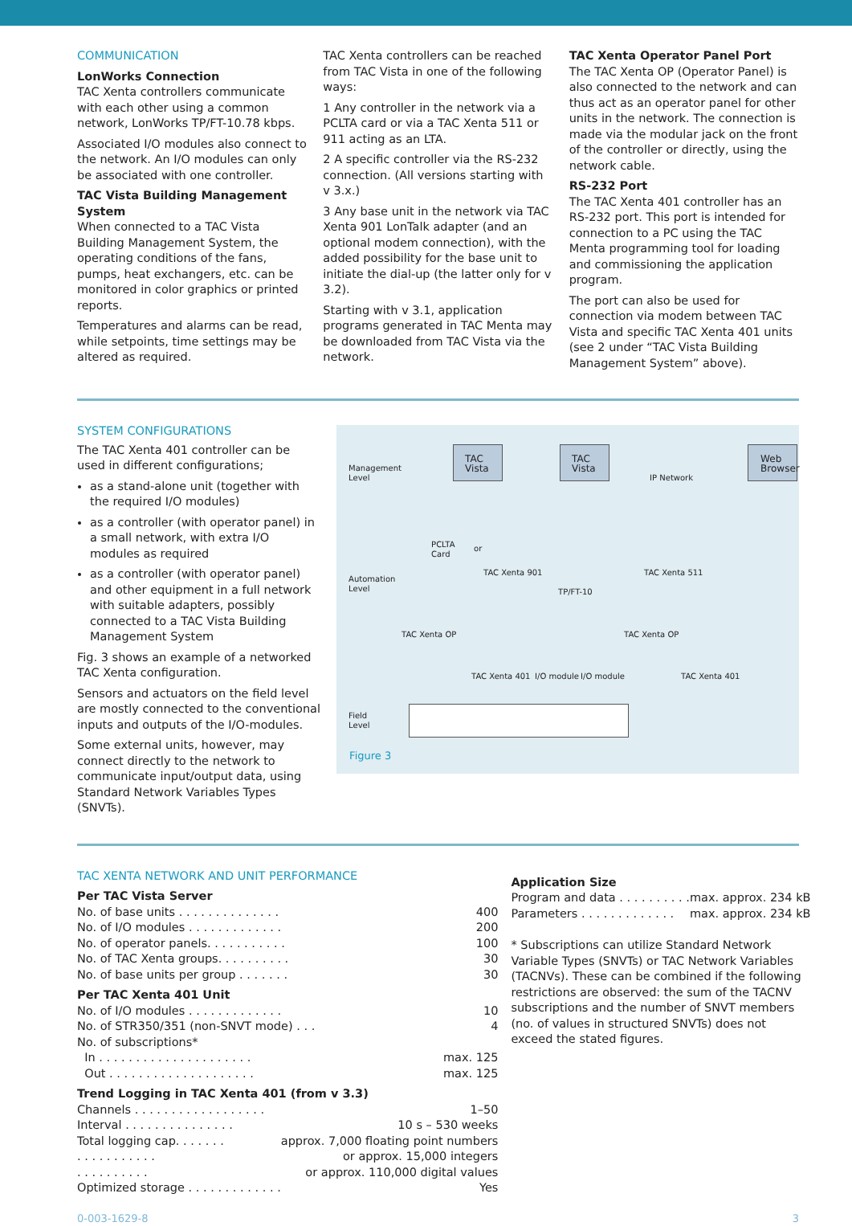COMMUNICATION
LonWorks Connection
TAC Xenta controllers communicate with each other using a common network, LonWorks TP/FT-10.78 kbps.
Associated I/O modules also connect to the network. An I/O modules can only be associated with one controller.
TAC Vista Building Management System
When connected to a TAC Vista Building Management System, the operating conditions of the fans, pumps, heat exchangers, etc. can be monitored in color graphics or printed reports.
Temperatures and alarms can be read, while setpoints, time settings may be altered as required.
TAC Xenta controllers can be reached from TAC Vista in one of the following ways:
1 Any controller in the network via a PCLTA card or via a TAC Xenta 511 or 911 acting as an LTA.
2 A specific controller via the RS-232 connection. (All versions starting with v 3.x.)
3 Any base unit in the network via TAC Xenta 901 LonTalk adapter (and an optional modem connection), with the added possibility for the base unit to initiate the dial-up (the latter only for v 3.2).
Starting with v 3.1, application programs generated in TAC Menta may be downloaded from TAC Vista via the network.
TAC Xenta Operator Panel Port
The TAC Xenta OP (Operator Panel) is also connected to the network and can thus act as an operator panel for other units in the network. The connection is made via the modular jack on the front of the controller or directly, using the network cable.
RS-232 Port
The TAC Xenta 401 controller has an RS-232 port. This port is intended for connection to a PC using the TAC Menta programming tool for loading and commissioning the application program.
The port can also be used for connection via modem between TAC Vista and specific TAC Xenta 401 units (see 2 under “TAC Vista Building Management System” above).
SYSTEM CONFIGURATIONS
The TAC Xenta 401 controller can be used in different configurations;
as a stand-alone unit (together with the required I/O modules)
as a controller (with operator panel) in a small network, with extra I/O modules as required
as a controller (with operator panel) and other equipment in a full network with suitable adapters, possibly connected to a TAC Vista Building Management System
Fig. 3 shows an example of a networked TAC Xenta configuration.
Sensors and actuators on the field level are mostly connected to the conventional inputs and outputs of the I/O-modules.
Some external units, however, may connect directly to the network to communicate input/output data, using Standard Network Variables Types (SNVTs).
Management
Level
Automation
Level
Field
Level
TAC
Vista
TAC
Vista
IP Network
Web
Browser
PCLTA
Card
or
TAC Xenta 901 TAC Xenta 511
TP/FT-10
TAC Xenta OP TAC Xenta OP
TAC Xenta 401 I/O module I/O module TAC Xenta 401
Figure 3
TAC XENTA NETWORK AND UNIT PERFORMANCE
Per TAC Vista Server
| No. of base units . . . . . . . . . . . . . . | 400 |
| No. of I/O modules . . . . . . . . . . . . . | 200 |
| No. of operator panels. . . . . . . . . . . | 100 |
| No. of TAC Xenta groups. . . . . . . . . . | 30 |
| No. of base units per group . . . . . . . | 30 |
Per TAC Xenta 401 Unit
| No. of I/O modules . . . . . . . . . . . . . | 10 |
| No. of STR350/351 (non-SNVT mode) . . . | 4 |
| No. of subscriptions* | |
| In . . . . . . . . . . . . . . . . . . . . . | max. 125 |
| Out . . . . . . . . . . . . . . . . . . . . | max. 125 |
Trend Logging in TAC Xenta 401 (from v 3.3)
| Channels . . . . . . . . . . . . . . . . . . | 1–50 |
| Interval . . . . . . . . . . . . . . . | 10 s – 530 weeks |
| Total logging cap. . . . . . . | approx. 7,000 floating point numbers |
| . . . . . . . . . . . | or approx. 15,000 integers |
| . . . . . . . . . . | or approx. 110,000 digital values |
| Optimized storage . . . . . . . . . . . . . | Yes |
Application Size
| Program and data . . . . . . . . . . | max. approx. 234 kB |
| Parameters . . . . . . . . . . . . . | max. approx. 234 kB |
* Subscriptions can utilize Standard Network Variable Types (SNVTs) or TAC Network Variables (TACNVs). These can be combined if the following restrictions are observed: the sum of the TACNV subscriptions and the number of SNVT members (no. of values in structured SNVTs) does not exceed the stated figures.
0-003-1629-8 3